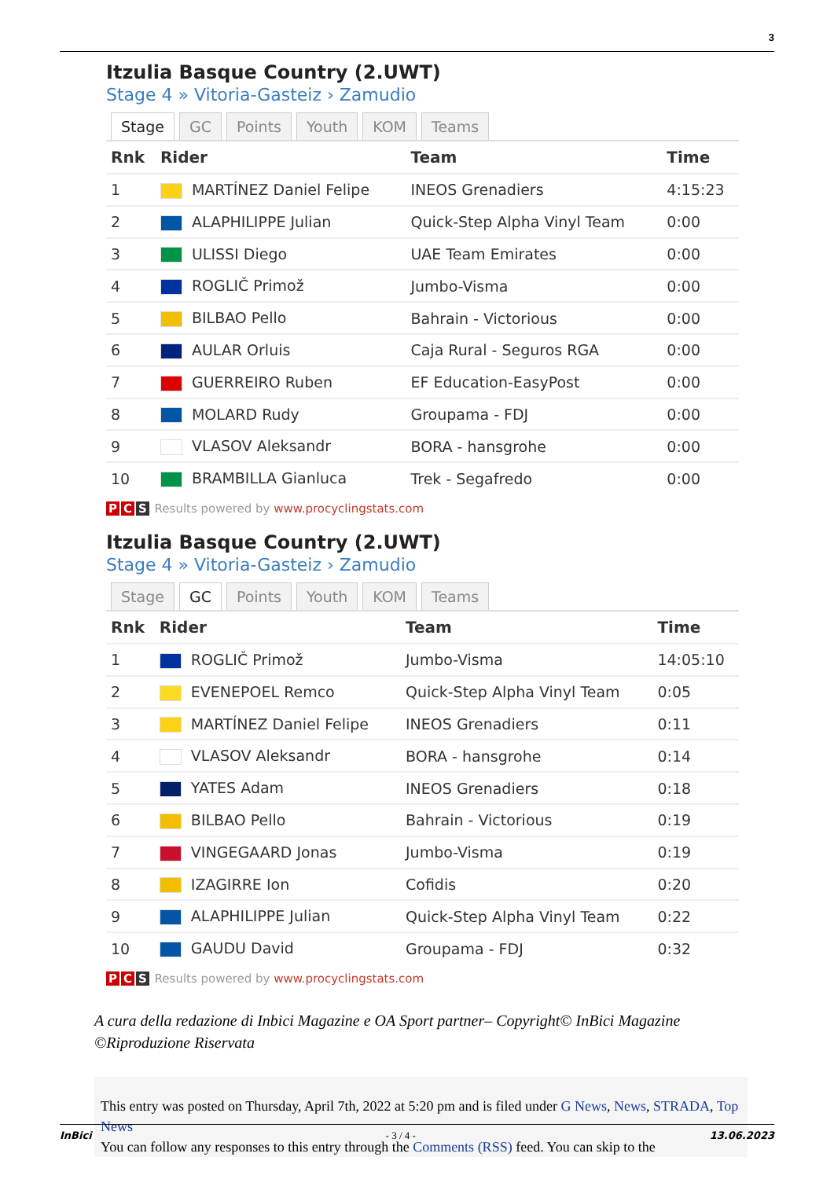3
Itzulia Basque Country (2.UWT)
Stage 4 » Vitoria-Gasteiz › Zamudio
Stage GC Points Youth KOM Teams
| Rnk | Rider | Team | Time |
| --- | --- | --- | --- |
| 1 | MARTÍNEZ Daniel Felipe | INEOS Grenadiers | 4:15:23 |
| 2 | ALAPHILIPPE Julian | Quick-Step Alpha Vinyl Team | 0:00 |
| 3 | ULISSI Diego | UAE Team Emirates | 0:00 |
| 4 | ROGLIČ Primož | Jumbo-Visma | 0:00 |
| 5 | BILBAO Pello | Bahrain - Victorious | 0:00 |
| 6 | AULAR Orluis | Caja Rural - Seguros RGA | 0:00 |
| 7 | GUERREIRO Ruben | EF Education-EasyPost | 0:00 |
| 8 | MOLARD Rudy | Groupama - FDJ | 0:00 |
| 9 | VLASOV Aleksandr | BORA - hansgrohe | 0:00 |
| 10 | BRAMBILLA Gianluca | Trek - Segafredo | 0:00 |
P C S Results powered by www.procyclingstats.com
Itzulia Basque Country (2.UWT)
Stage 4 » Vitoria-Gasteiz › Zamudio
Stage GC Points Youth KOM Teams
| Rnk | Rider | Team | Time |
| --- | --- | --- | --- |
| 1 | ROGLIČ Primož | Jumbo-Visma | 14:05:10 |
| 2 | EVENEPOEL Remco | Quick-Step Alpha Vinyl Team | 0:05 |
| 3 | MARTÍNEZ Daniel Felipe | INEOS Grenadiers | 0:11 |
| 4 | VLASOV Aleksandr | BORA - hansgrohe | 0:14 |
| 5 | YATES Adam | INEOS Grenadiers | 0:18 |
| 6 | BILBAO Pello | Bahrain - Victorious | 0:19 |
| 7 | VINGEGAARD Jonas | Jumbo-Visma | 0:19 |
| 8 | IZAGIRRE Ion | Cofidis | 0:20 |
| 9 | ALAPHILIPPE Julian | Quick-Step Alpha Vinyl Team | 0:22 |
| 10 | GAUDU David | Groupama - FDJ | 0:32 |
P C S Results powered by www.procyclingstats.com
A cura della redazione di Inbici Magazine e OA Sport partner– Copyright© InBici Magazine ©Riproduzione Riservata
This entry was posted on Thursday, April 7th, 2022 at 5:20 pm and is filed under G News, News, STRADA, Top News
You can follow any responses to this entry through the Comments (RSS) feed. You can skip to the
InBici - 3 / 4 - 13.06.2023